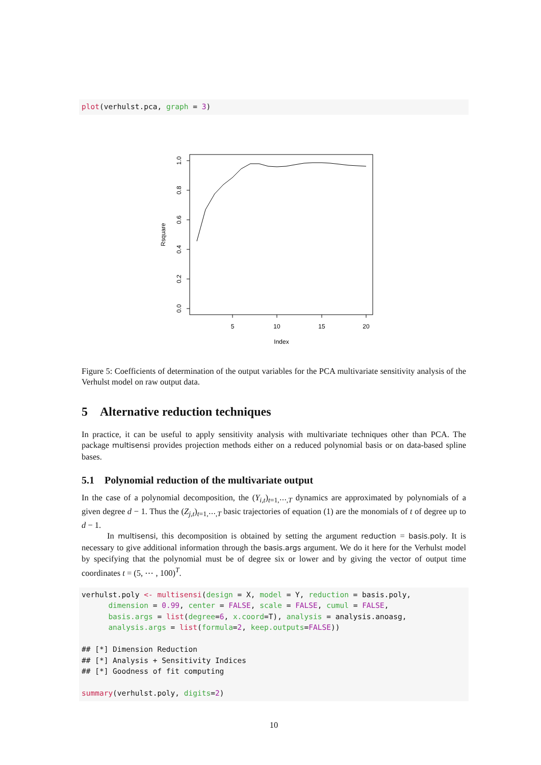plot(verhulst.pca, graph = 3)
0.0
0.2
0.4
0.6
0.8
1.0
Rsquare
5
10
15
20
Index
Figure 5: Coefficients of determination of the output variables for the PCA multivariate sensitivity analysis of the Verhulst model on raw output data.
5 Alternative reduction techniques
In practice, it can be useful to apply sensitivity analysis with multivariate techniques other than PCA. The package multisensi provides projection methods either on a reduced polynomial basis or on data-based spline bases.
5.1 Polynomial reduction of the multivariate output
In the case of a polynomial decomposition, the (Y<sub>i,t</sub>)<sub>t=1,⋯,T</sub> dynamics are approximated by polynomials of a given degree d − 1. Thus the (Z<sub>j,t</sub>)<sub>t=1,⋯,T</sub> basic trajectories of equation (1) are the monomials of t of degree up to d − 1.
In multisensi, this decomposition is obtained by setting the argument reduction = basis.poly. It is necessary to give additional information through the basis.args argument. We do it here for the Verhulst model by specifying that the polynomial must be of degree six or lower and by giving the vector of output time coordinates t = (5, ⋯ , 100)<sup>T</sup>.
verhulst.poly <- multisensi(design = X, model = Y, reduction = basis.poly,
      dimension = 0.99, center = FALSE, scale = FALSE, cumul = FALSE,
      basis.args = list(degree=6, x.coord=T), analysis = analysis.anoasg,
      analysis.args = list(formula=2, keep.outputs=FALSE))

## [*] Dimension Reduction
## [*] Analysis + Sensitivity Indices
## [*] Goodness of fit computing

summary(verhulst.poly, digits=2)
10